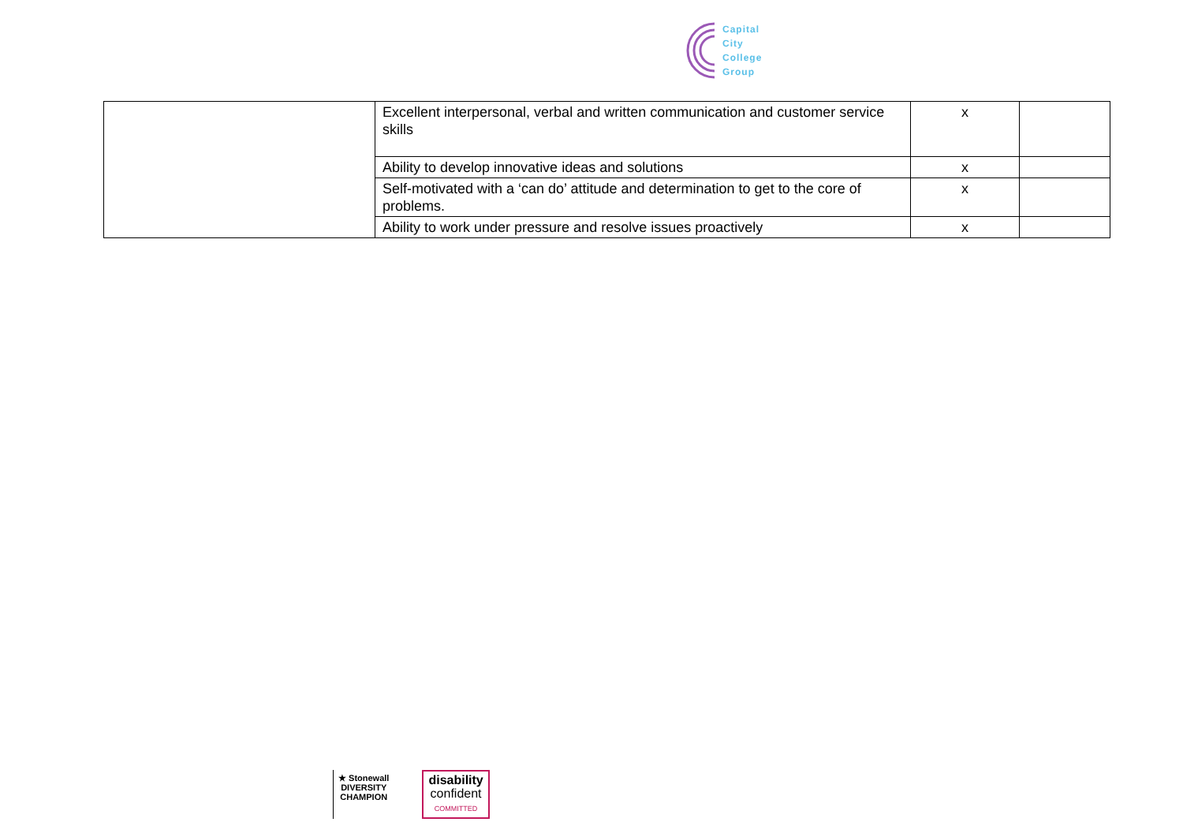Capital
City
College
Group
| | Excellent interpersonal, verbal and written communication and customer service skills | x | |
| | Ability to develop innovative ideas and solutions | x | |
| | Self-motivated with a ‘can do’ attitude and determination to get to the core of problems. | x | |
| | Ability to work under pressure and resolve issues proactively | x | |
★ Stonewall
DIVERSITY
CHAMPION
disability
confident
COMMITTED